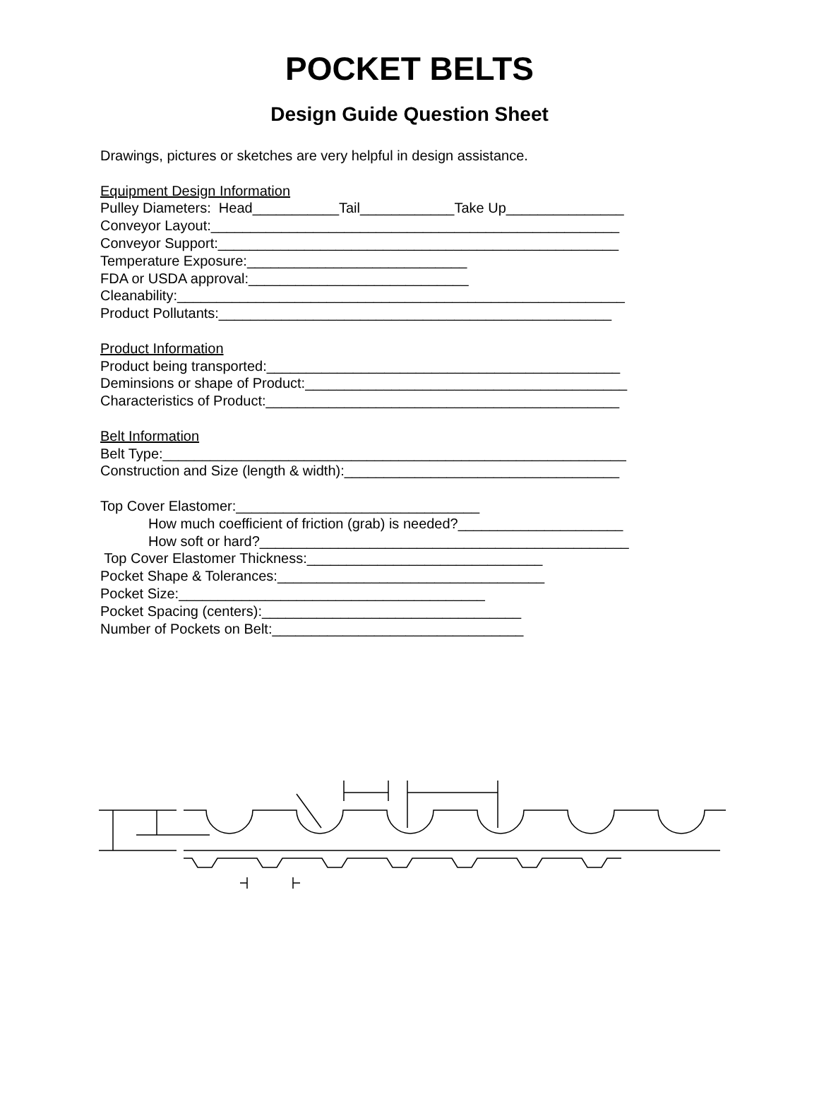POCKET BELTS
Design Guide Question Sheet
Drawings, pictures or sketches are very helpful in design assistance.
Equipment Design Information
Pulley Diameters: Head___________Tail____________Take Up_______________
Conveyor Layout:____________________________________________________
Conveyor Support:___________________________________________________
Temperature Exposure:____________________________
FDA or USDA approval:____________________________
Cleanability:_________________________________________________________
Product Pollutants:__________________________________________________
Product Information
Product being transported:_____________________________________________
Deminsions or shape of Product:_________________________________________
Characteristics of Product:_____________________________________________
Belt Information
Belt Type:___________________________________________________________
Construction and Size (length & width):___________________________________
Top Cover Elastomer:_______________________________
How much coefficient of friction (grab) is needed?_____________________
How soft or hard?_______________________________________________
Top Cover Elastomer Thickness:______________________________
Pocket Shape & Tolerances:__________________________________
Pocket Size:_______________________________________
Pocket Spacing (centers):_________________________________
Number of Pockets on Belt:________________________________